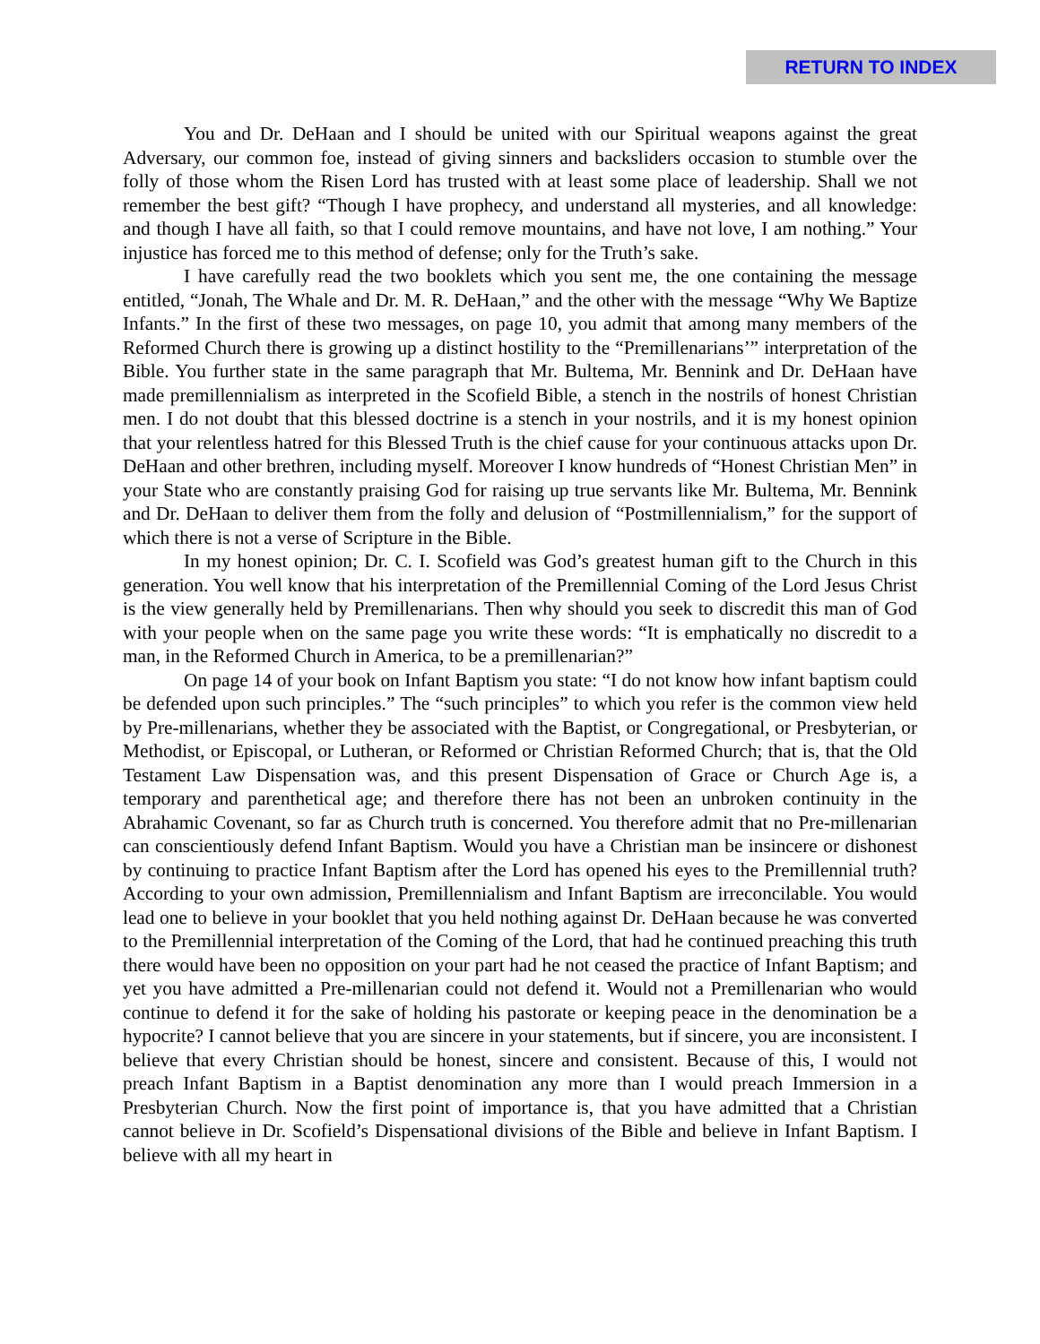RETURN TO INDEX
You and Dr. DeHaan and I should be united with our Spiritual weapons against the great Adversary, our common foe, instead of giving sinners and backsliders occasion to stumble over the folly of those whom the Risen Lord has trusted with at least some place of leadership. Shall we not remember the best gift? “Though I have prophecy, and understand all mysteries, and all knowledge: and though I have all faith, so that I could remove mountains, and have not love, I am nothing.” Your injustice has forced me to this method of defense; only for the Truth’s sake.
I have carefully read the two booklets which you sent me, the one containing the message entitled, “Jonah, The Whale and Dr. M. R. DeHaan,” and the other with the message “Why We Baptize Infants.” In the first of these two messages, on page 10, you admit that among many members of the Reformed Church there is growing up a distinct hostility to the “Premillenarians’” interpretation of the Bible. You further state in the same paragraph that Mr. Bultema, Mr. Bennink and Dr. DeHaan have made premillennialism as interpreted in the Scofield Bible, a stench in the nostrils of honest Christian men. I do not doubt that this blessed doctrine is a stench in your nostrils, and it is my honest opinion that your relentless hatred for this Blessed Truth is the chief cause for your continuous attacks upon Dr. DeHaan and other brethren, including myself. Moreover I know hundreds of “Honest Christian Men” in your State who are constantly praising God for raising up true servants like Mr. Bultema, Mr. Bennink and Dr. DeHaan to deliver them from the folly and delusion of “Postmillennialism,” for the support of which there is not a verse of Scripture in the Bible.
In my honest opinion; Dr. C. I. Scofield was God’s greatest human gift to the Church in this generation. You well know that his interpretation of the Premillennial Coming of the Lord Jesus Christ is the view generally held by Premillenarians. Then why should you seek to discredit this man of God with your people when on the same page you write these words: “It is emphatically no discredit to a man, in the Reformed Church in America, to be a premillenarian?”
On page 14 of your book on Infant Baptism you state: “I do not know how infant baptism could be defended upon such principles.” The “such principles” to which you refer is the common view held by Pre-millenarians, whether they be associated with the Baptist, or Congregational, or Presbyterian, or Methodist, or Episcopal, or Lutheran, or Reformed or Christian Reformed Church; that is, that the Old Testament Law Dispensation was, and this present Dispensation of Grace or Church Age is, a temporary and parenthetical age; and therefore there has not been an unbroken continuity in the Abrahamic Covenant, so far as Church truth is concerned. You therefore admit that no Pre-millenarian can conscientiously defend Infant Baptism. Would you have a Christian man be insincere or dishonest by continuing to practice Infant Baptism after the Lord has opened his eyes to the Premillennial truth? According to your own admission, Premillennialism and Infant Baptism are irreconcilable. You would lead one to believe in your booklet that you held nothing against Dr. DeHaan because he was converted to the Premillennial interpretation of the Coming of the Lord, that had he continued preaching this truth there would have been no opposition on your part had he not ceased the practice of Infant Baptism; and yet you have admitted a Pre-millenarian could not defend it. Would not a Premillenarian who would continue to defend it for the sake of holding his pastorate or keeping peace in the denomination be a hypocrite? I cannot believe that you are sincere in your statements, but if sincere, you are inconsistent. I believe that every Christian should be honest, sincere and consistent. Because of this, I would not preach Infant Baptism in a Baptist denomination any more than I would preach Immersion in a Presbyterian Church. Now the first point of importance is, that you have admitted that a Christian cannot believe in Dr. Scofield’s Dispensational divisions of the Bible and believe in Infant Baptism. I believe with all my heart in